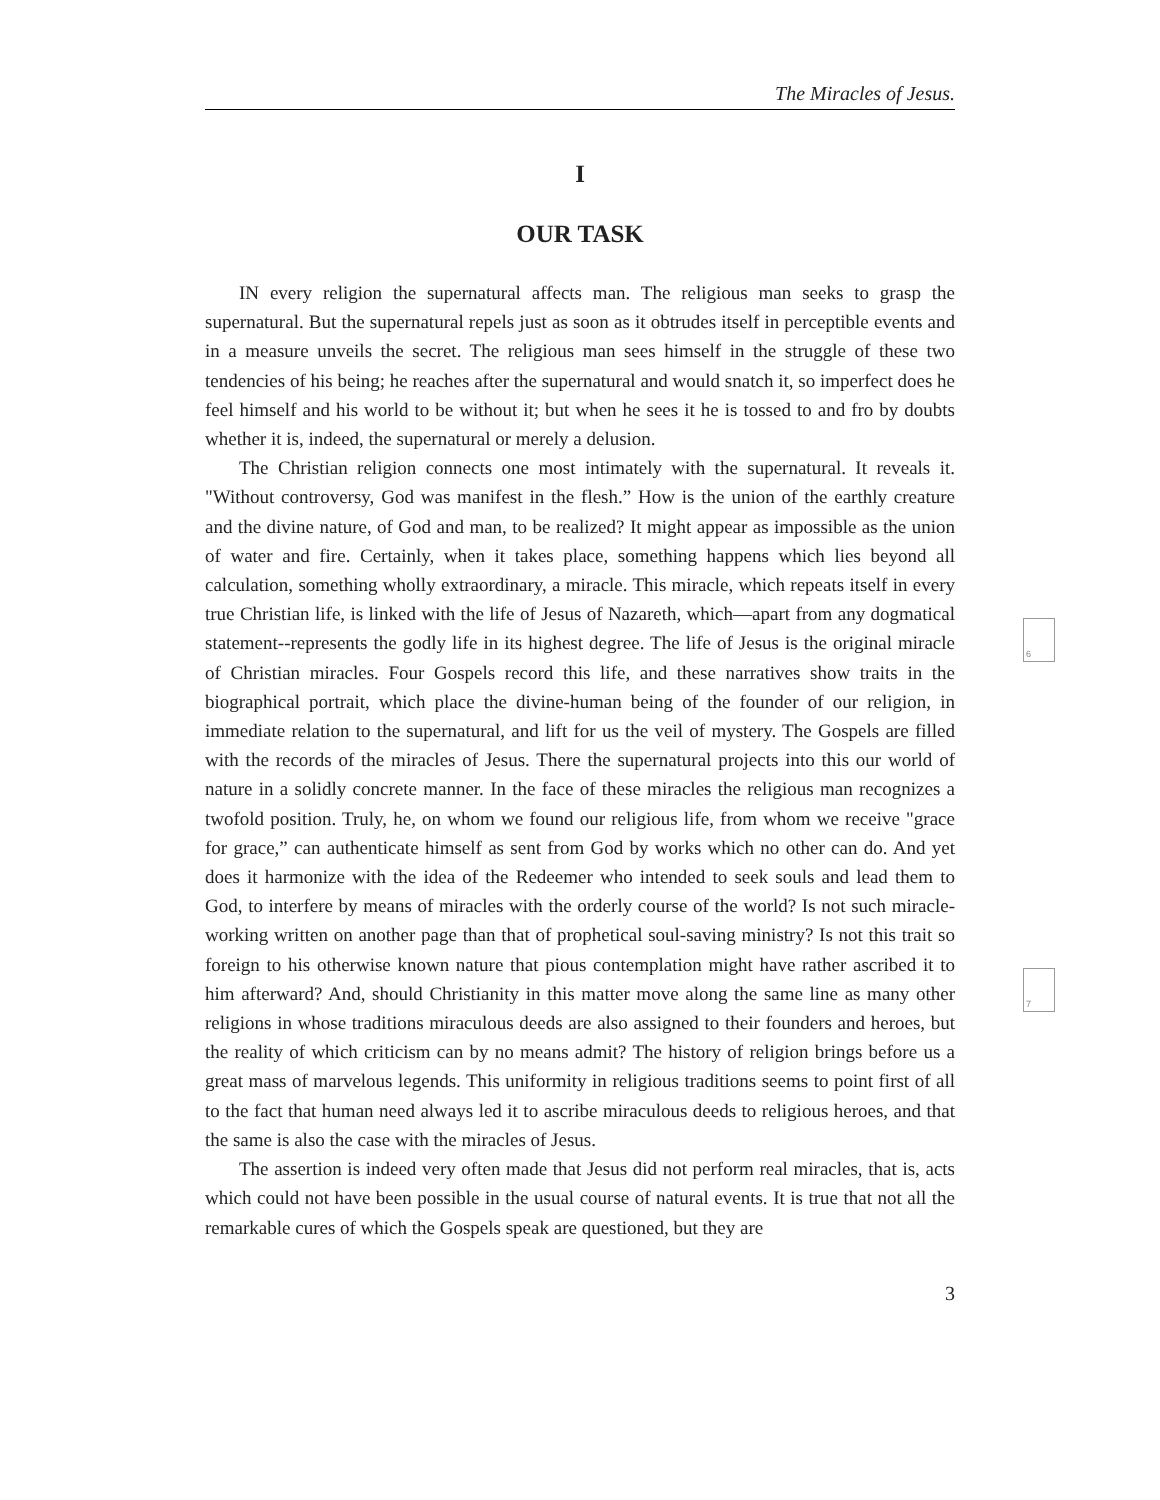The Miracles of Jesus.
I
OUR TASK
IN every religion the supernatural affects man. The religious man seeks to grasp the supernatural. But the supernatural repels just as soon as it obtrudes itself in perceptible events and in a measure unveils the secret. The religious man sees himself in the struggle of these two tendencies of his being; he reaches after the supernatural and would snatch it, so imperfect does he feel himself and his world to be without it; but when he sees it he is tossed to and fro by doubts whether it is, indeed, the supernatural or merely a delusion.
The Christian religion connects one most intimately with the supernatural. It reveals it. "Without controversy, God was manifest in the flesh.” How is the union of the earthly creature and the divine nature, of God and man, to be realized? It might appear as impossible as the union of water and fire. Certainly, when it takes place, something happens which lies beyond all calculation, something wholly extraordinary, a miracle. This miracle, which repeats itself in every true Christian life, is linked with the life of Jesus of Nazareth, which—apart from any dogmatical statement--represents the godly life in its highest degree. The life of Jesus is the original miracle of Christian miracles. Four Gospels record this life, and these narratives show traits in the biographical portrait, which place the divine-human being of the founder of our religion, in immediate relation to the supernatural, and lift for us the veil of mystery. The Gospels are filled with the records of the miracles of Jesus. There the supernatural projects into this our world of nature in a solidly concrete manner. In the face of these miracles the religious man recognizes a twofold position. Truly, he, on whom we found our religious life, from whom we receive "grace for grace,” can authenticate himself as sent from God by works which no other can do. And yet does it harmonize with the idea of the Redeemer who intended to seek souls and lead them to God, to interfere by means of miracles with the orderly course of the world? Is not such miracle-working written on another page than that of prophetical soul-saving ministry? Is not this trait so foreign to his otherwise known nature that pious contemplation might have rather ascribed it to him afterward? And, should Christianity in this matter move along the same line as many other religions in whose traditions miraculous deeds are also assigned to their founders and heroes, but the reality of which criticism can by no means admit? The history of religion brings before us a great mass of marvelous legends. This uniformity in religious traditions seems to point first of all to the fact that human need always led it to ascribe miraculous deeds to religious heroes, and that the same is also the case with the miracles of Jesus.
The assertion is indeed very often made that Jesus did not perform real miracles, that is, acts which could not have been possible in the usual course of natural events. It is true that not all the remarkable cures of which the Gospels speak are questioned, but they are
3
6
7